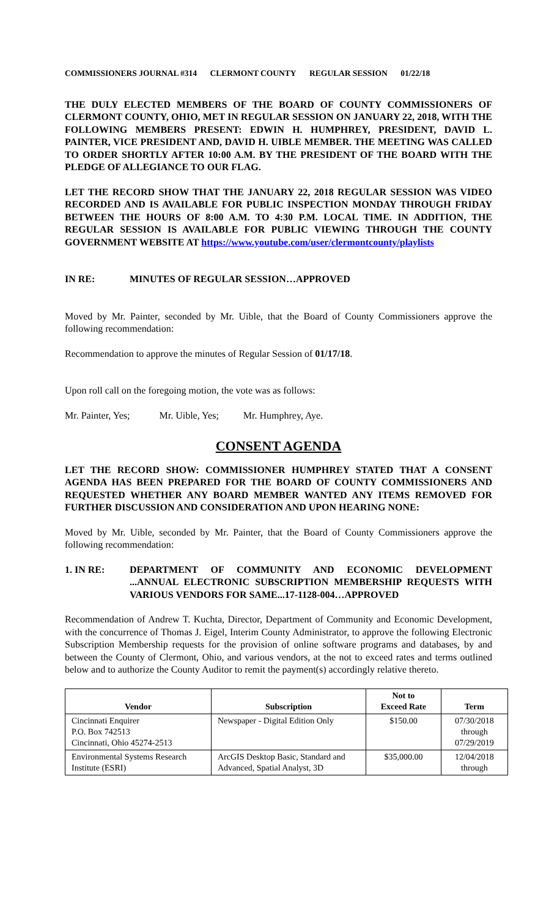COMMISSIONERS JOURNAL #314 CLERMONT COUNTY REGULAR SESSION 01/22/18
THE DULY ELECTED MEMBERS OF THE BOARD OF COUNTY COMMISSIONERS OF CLERMONT COUNTY, OHIO, MET IN REGULAR SESSION ON JANUARY 22, 2018, WITH THE FOLLOWING MEMBERS PRESENT: EDWIN H. HUMPHREY, PRESIDENT, DAVID L. PAINTER, VICE PRESIDENT AND, DAVID H. UIBLE MEMBER. THE MEETING WAS CALLED TO ORDER SHORTLY AFTER 10:00 A.M. BY THE PRESIDENT OF THE BOARD WITH THE PLEDGE OF ALLEGIANCE TO OUR FLAG.
LET THE RECORD SHOW THAT THE JANUARY 22, 2018 REGULAR SESSION WAS VIDEO RECORDED AND IS AVAILABLE FOR PUBLIC INSPECTION MONDAY THROUGH FRIDAY BETWEEN THE HOURS OF 8:00 A.M. TO 4:30 P.M. LOCAL TIME. IN ADDITION, THE REGULAR SESSION IS AVAILABLE FOR PUBLIC VIEWING THROUGH THE COUNTY GOVERNMENT WEBSITE AT https://www.youtube.com/user/clermontcounty/playlists
IN RE: MINUTES OF REGULAR SESSION…APPROVED
Moved by Mr. Painter, seconded by Mr. Uible, that the Board of County Commissioners approve the following recommendation:
Recommendation to approve the minutes of Regular Session of 01/17/18.
Upon roll call on the foregoing motion, the vote was as follows:
Mr. Painter, Yes; Mr. Uible, Yes; Mr. Humphrey, Aye.
CONSENT AGENDA
LET THE RECORD SHOW: COMMISSIONER HUMPHREY STATED THAT A CONSENT AGENDA HAS BEEN PREPARED FOR THE BOARD OF COUNTY COMMISSIONERS AND REQUESTED WHETHER ANY BOARD MEMBER WANTED ANY ITEMS REMOVED FOR FURTHER DISCUSSION AND CONSIDERATION AND UPON HEARING NONE:
Moved by Mr. Uible, seconded by Mr. Painter, that the Board of County Commissioners approve the following recommendation:
1. IN RE: DEPARTMENT OF COMMUNITY AND ECONOMIC DEVELOPMENT ...ANNUAL ELECTRONIC SUBSCRIPTION MEMBERSHIP REQUESTS WITH VARIOUS VENDORS FOR SAME...17-1128-004…APPROVED
Recommendation of Andrew T. Kuchta, Director, Department of Community and Economic Development, with the concurrence of Thomas J. Eigel, Interim County Administrator, to approve the following Electronic Subscription Membership requests for the provision of online software programs and databases, by and between the County of Clermont, Ohio, and various vendors, at the not to exceed rates and terms outlined below and to authorize the County Auditor to remit the payment(s) accordingly relative thereto.
| Vendor | Subscription | Not to Exceed Rate | Term |
| --- | --- | --- | --- |
| Cincinnati Enquirer P.O. Box 742513 Cincinnati, Ohio 45274-2513 | Newspaper - Digital Edition Only | $150.00 | 07/30/2018 through 07/29/2019 |
| Environmental Systems Research Institute (ESRI) | ArcGIS Desktop Basic, Standard and Advanced, Spatial Analyst, 3D | $35,000.00 | 12/04/2018 through |